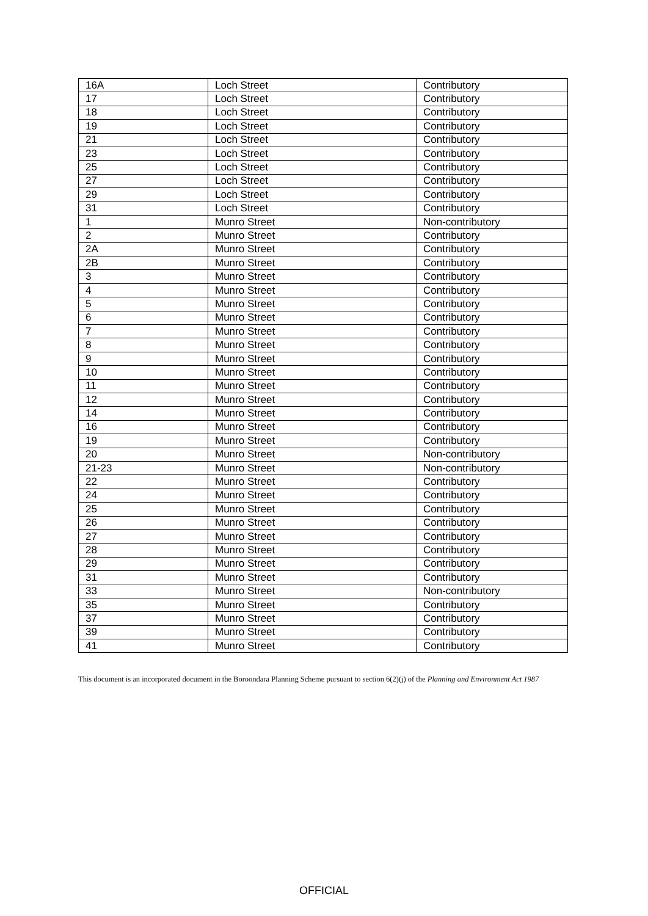| 16A | Loch Street | Contributory |
| 17 | Loch Street | Contributory |
| 18 | Loch Street | Contributory |
| 19 | Loch Street | Contributory |
| 21 | Loch Street | Contributory |
| 23 | Loch Street | Contributory |
| 25 | Loch Street | Contributory |
| 27 | Loch Street | Contributory |
| 29 | Loch Street | Contributory |
| 31 | Loch Street | Contributory |
| 1 | Munro Street | Non-contributory |
| 2 | Munro Street | Contributory |
| 2A | Munro Street | Contributory |
| 2B | Munro Street | Contributory |
| 3 | Munro Street | Contributory |
| 4 | Munro Street | Contributory |
| 5 | Munro Street | Contributory |
| 6 | Munro Street | Contributory |
| 7 | Munro Street | Contributory |
| 8 | Munro Street | Contributory |
| 9 | Munro Street | Contributory |
| 10 | Munro Street | Contributory |
| 11 | Munro Street | Contributory |
| 12 | Munro Street | Contributory |
| 14 | Munro Street | Contributory |
| 16 | Munro Street | Contributory |
| 19 | Munro Street | Contributory |
| 20 | Munro Street | Non-contributory |
| 21-23 | Munro Street | Non-contributory |
| 22 | Munro Street | Contributory |
| 24 | Munro Street | Contributory |
| 25 | Munro Street | Contributory |
| 26 | Munro Street | Contributory |
| 27 | Munro Street | Contributory |
| 28 | Munro Street | Contributory |
| 29 | Munro Street | Contributory |
| 31 | Munro Street | Contributory |
| 33 | Munro Street | Non-contributory |
| 35 | Munro Street | Contributory |
| 37 | Munro Street | Contributory |
| 39 | Munro Street | Contributory |
| 41 | Munro Street | Contributory |
This document is an incorporated document in the Boroondara Planning Scheme pursuant to section 6(2)(j) of the Planning and Environment Act 1987
OFFICIAL